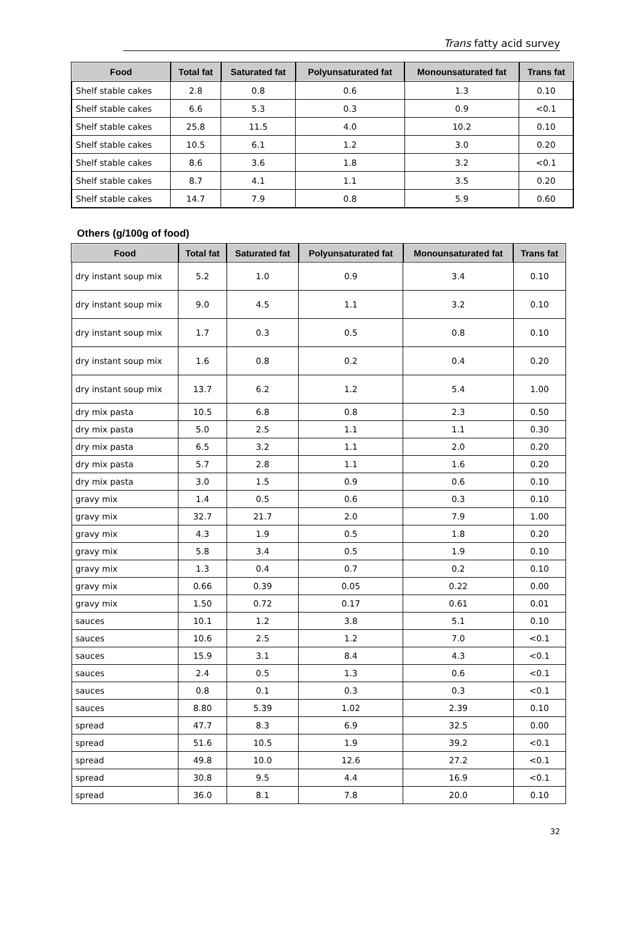Trans fatty acid survey
| Food | Total fat | Saturated fat | Polyunsaturated fat | Monounsaturated fat | Trans fat |
| --- | --- | --- | --- | --- | --- |
| Shelf stable cakes | 2.8 | 0.8 | 0.6 | 1.3 | 0.10 |
| Shelf stable cakes | 6.6 | 5.3 | 0.3 | 0.9 | <0.1 |
| Shelf stable cakes | 25.8 | 11.5 | 4.0 | 10.2 | 0.10 |
| Shelf stable cakes | 10.5 | 6.1 | 1.2 | 3.0 | 0.20 |
| Shelf stable cakes | 8.6 | 3.6 | 1.8 | 3.2 | <0.1 |
| Shelf stable cakes | 8.7 | 4.1 | 1.1 | 3.5 | 0.20 |
| Shelf stable cakes | 14.7 | 7.9 | 0.8 | 5.9 | 0.60 |
Others (g/100g of food)
| Food | Total fat | Saturated fat | Polyunsaturated fat | Monounsaturated fat | Trans fat |
| --- | --- | --- | --- | --- | --- |
| dry instant soup mix | 5.2 | 1.0 | 0.9 | 3.4 | 0.10 |
| dry instant soup mix | 9.0 | 4.5 | 1.1 | 3.2 | 0.10 |
| dry instant soup mix | 1.7 | 0.3 | 0.5 | 0.8 | 0.10 |
| dry instant soup mix | 1.6 | 0.8 | 0.2 | 0.4 | 0.20 |
| dry instant soup mix | 13.7 | 6.2 | 1.2 | 5.4 | 1.00 |
| dry mix pasta | 10.5 | 6.8 | 0.8 | 2.3 | 0.50 |
| dry mix pasta | 5.0 | 2.5 | 1.1 | 1.1 | 0.30 |
| dry mix pasta | 6.5 | 3.2 | 1.1 | 2.0 | 0.20 |
| dry mix pasta | 5.7 | 2.8 | 1.1 | 1.6 | 0.20 |
| dry mix pasta | 3.0 | 1.5 | 0.9 | 0.6 | 0.10 |
| gravy mix | 1.4 | 0.5 | 0.6 | 0.3 | 0.10 |
| gravy mix | 32.7 | 21.7 | 2.0 | 7.9 | 1.00 |
| gravy mix | 4.3 | 1.9 | 0.5 | 1.8 | 0.20 |
| gravy mix | 5.8 | 3.4 | 0.5 | 1.9 | 0.10 |
| gravy mix | 1.3 | 0.4 | 0.7 | 0.2 | 0.10 |
| gravy mix | 0.66 | 0.39 | 0.05 | 0.22 | 0.00 |
| gravy mix | 1.50 | 0.72 | 0.17 | 0.61 | 0.01 |
| sauces | 10.1 | 1.2 | 3.8 | 5.1 | 0.10 |
| sauces | 10.6 | 2.5 | 1.2 | 7.0 | <0.1 |
| sauces | 15.9 | 3.1 | 8.4 | 4.3 | <0.1 |
| sauces | 2.4 | 0.5 | 1.3 | 0.6 | <0.1 |
| sauces | 0.8 | 0.1 | 0.3 | 0.3 | <0.1 |
| sauces | 8.80 | 5.39 | 1.02 | 2.39 | 0.10 |
| spread | 47.7 | 8.3 | 6.9 | 32.5 | 0.00 |
| spread | 51.6 | 10.5 | 1.9 | 39.2 | <0.1 |
| spread | 49.8 | 10.0 | 12.6 | 27.2 | <0.1 |
| spread | 30.8 | 9.5 | 4.4 | 16.9 | <0.1 |
| spread | 36.0 | 8.1 | 7.8 | 20.0 | 0.10 |
32